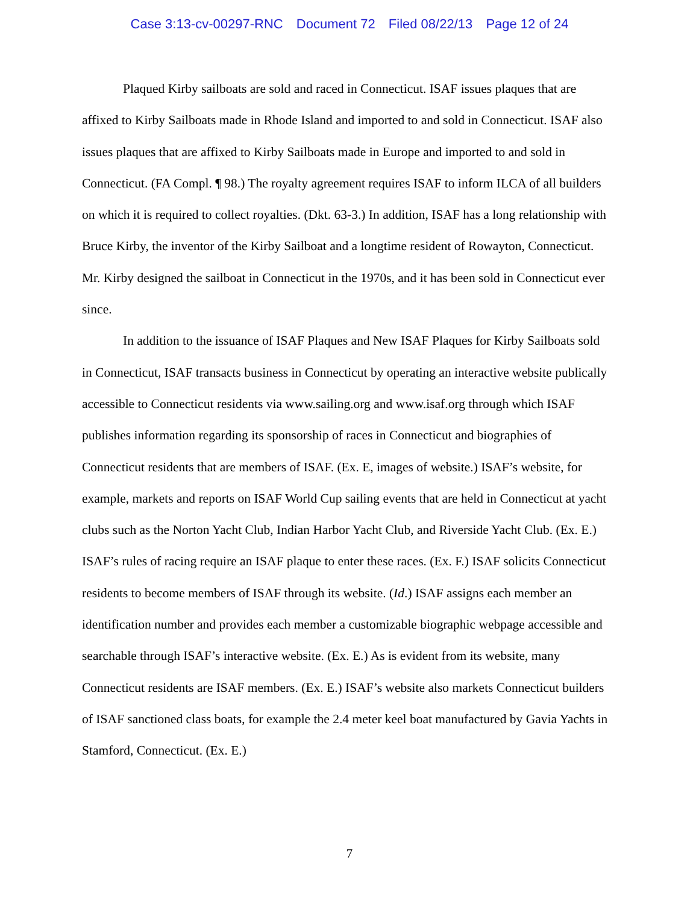Case 3:13-cv-00297-RNC Document 72 Filed 08/22/13 Page 12 of 24
Plaqued Kirby sailboats are sold and raced in Connecticut. ISAF issues plaques that are affixed to Kirby Sailboats made in Rhode Island and imported to and sold in Connecticut. ISAF also issues plaques that are affixed to Kirby Sailboats made in Europe and imported to and sold in Connecticut. (FA Compl. ¶ 98.) The royalty agreement requires ISAF to inform ILCA of all builders on which it is required to collect royalties. (Dkt. 63-3.) In addition, ISAF has a long relationship with Bruce Kirby, the inventor of the Kirby Sailboat and a longtime resident of Rowayton, Connecticut. Mr. Kirby designed the sailboat in Connecticut in the 1970s, and it has been sold in Connecticut ever since.
In addition to the issuance of ISAF Plaques and New ISAF Plaques for Kirby Sailboats sold in Connecticut, ISAF transacts business in Connecticut by operating an interactive website publically accessible to Connecticut residents via www.sailing.org and www.isaf.org through which ISAF publishes information regarding its sponsorship of races in Connecticut and biographies of Connecticut residents that are members of ISAF. (Ex. E, images of website.) ISAF’s website, for example, markets and reports on ISAF World Cup sailing events that are held in Connecticut at yacht clubs such as the Norton Yacht Club, Indian Harbor Yacht Club, and Riverside Yacht Club. (Ex. E.) ISAF’s rules of racing require an ISAF plaque to enter these races. (Ex. F.) ISAF solicits Connecticut residents to become members of ISAF through its website. (Id.) ISAF assigns each member an identification number and provides each member a customizable biographic webpage accessible and searchable through ISAF’s interactive website. (Ex. E.) As is evident from its website, many Connecticut residents are ISAF members. (Ex. E.) ISAF’s website also markets Connecticut builders of ISAF sanctioned class boats, for example the 2.4 meter keel boat manufactured by Gavia Yachts in Stamford, Connecticut. (Ex. E.)
7